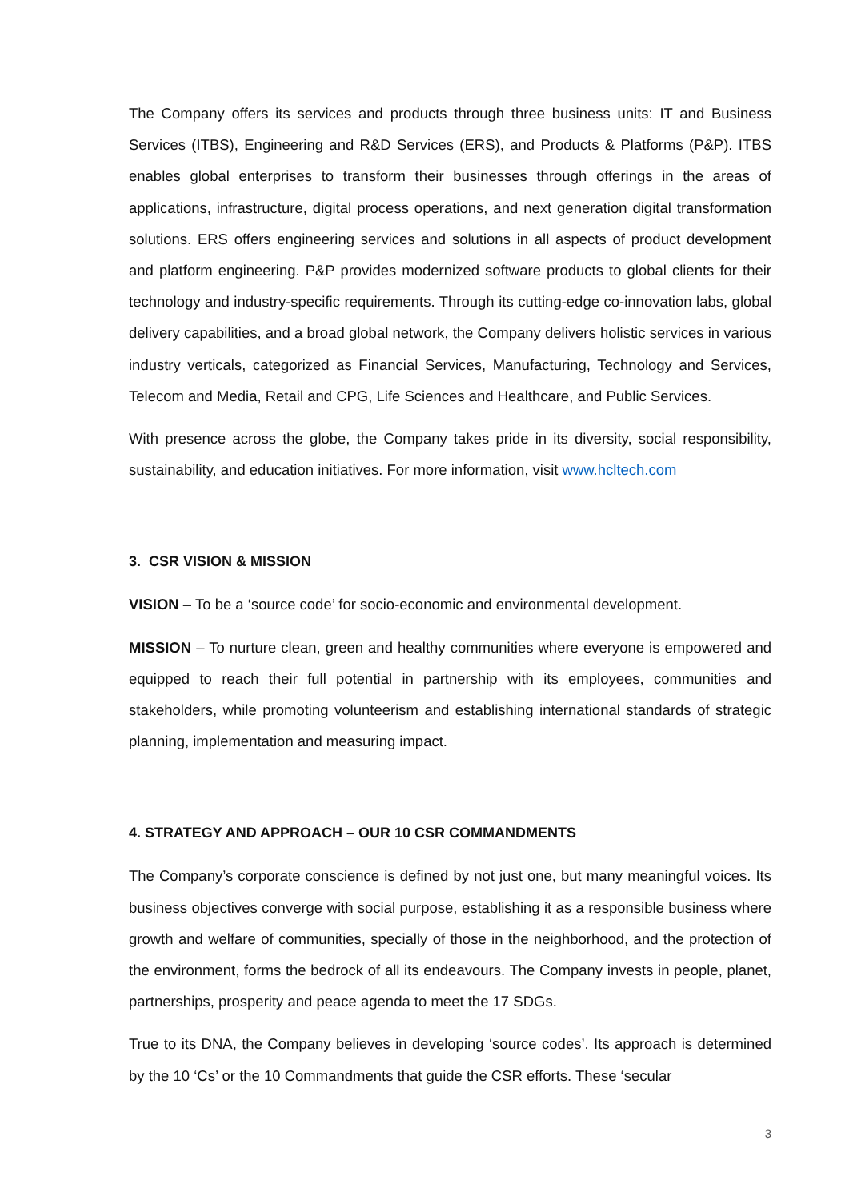The Company offers its services and products through three business units: IT and Business Services (ITBS), Engineering and R&D Services (ERS), and Products & Platforms (P&P). ITBS enables global enterprises to transform their businesses through offerings in the areas of applications, infrastructure, digital process operations, and next generation digital transformation solutions. ERS offers engineering services and solutions in all aspects of product development and platform engineering. P&P provides modernized software products to global clients for their technology and industry-specific requirements. Through its cutting-edge co-innovation labs, global delivery capabilities, and a broad global network, the Company delivers holistic services in various industry verticals, categorized as Financial Services, Manufacturing, Technology and Services, Telecom and Media, Retail and CPG, Life Sciences and Healthcare, and Public Services.
With presence across the globe, the Company takes pride in its diversity, social responsibility, sustainability, and education initiatives. For more information, visit www.hcltech.com
3. CSR VISION & MISSION
VISION – To be a ‘source code’ for socio-economic and environmental development.
MISSION – To nurture clean, green and healthy communities where everyone is empowered and equipped to reach their full potential in partnership with its employees, communities and stakeholders, while promoting volunteerism and establishing international standards of strategic planning, implementation and measuring impact.
4. STRATEGY AND APPROACH – OUR 10 CSR COMMANDMENTS
The Company’s corporate conscience is defined by not just one, but many meaningful voices. Its business objectives converge with social purpose, establishing it as a responsible business where growth and welfare of communities, specially of those in the neighborhood, and the protection of the environment, forms the bedrock of all its endeavours. The Company invests in people, planet, partnerships, prosperity and peace agenda to meet the 17 SDGs.
True to its DNA, the Company believes in developing ‘source codes’. Its approach is determined by the 10 ‘Cs’ or the 10 Commandments that guide the CSR efforts. These ‘secular
3